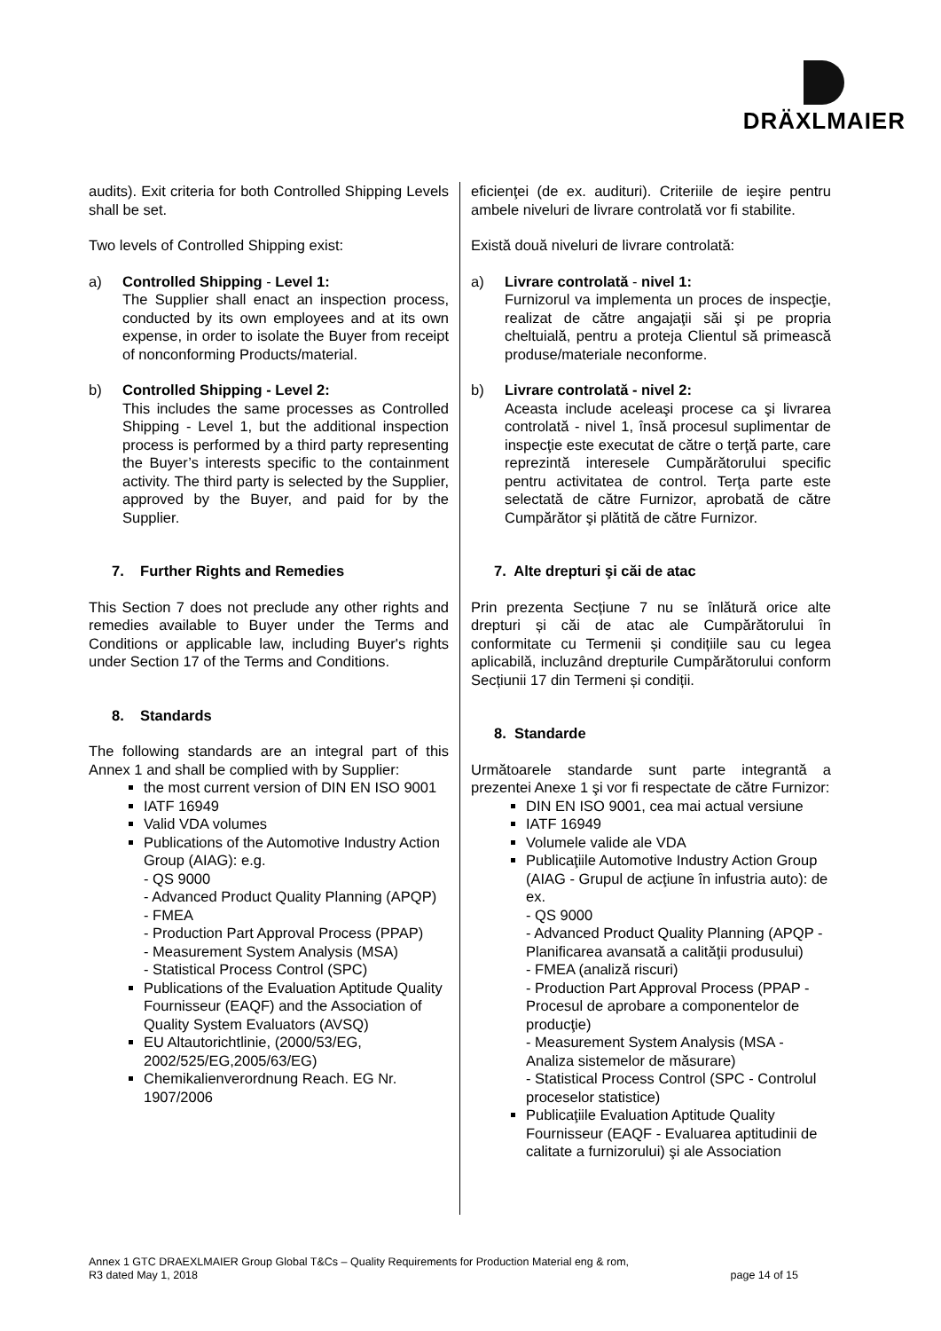DRÄXLMAIER
audits). Exit criteria for both Controlled Shipping Levels shall be set.
Two levels of Controlled Shipping exist:
a) Controlled Shipping - Level 1:
The Supplier shall enact an inspection process, conducted by its own employees and at its own expense, in order to isolate the Buyer from receipt of nonconforming Products/material.
b) Controlled Shipping - Level 2:
This includes the same processes as Controlled Shipping - Level 1, but the additional inspection process is performed by a third party representing the Buyer’s interests specific to the containment activity. The third party is selected by the Supplier, approved by the Buyer, and paid for by the Supplier.
7. Further Rights and Remedies
This Section 7 does not preclude any other rights and remedies available to Buyer under the Terms and Conditions or applicable law, including Buyer's rights under Section 17 of the Terms and Conditions.
8. Standards
The following standards are an integral part of this Annex 1 and shall be complied with by Supplier:
the most current version of DIN EN ISO 9001
IATF 16949
Valid VDA volumes
Publications of the Automotive Industry Action Group (AIAG): e.g.
- QS 9000
- Advanced Product Quality Planning (APQP)
- FMEA
- Production Part Approval Process (PPAP)
- Measurement System Analysis (MSA)
- Statistical Process Control (SPC)
Publications of the Evaluation Aptitude Quality Fournisseur (EAQF) and the Association of Quality System Evaluators (AVSQ)
EU Altautorichtlinie, (2000/53/EG, 2002/525/EG,2005/63/EG)
Chemikalienverordnung Reach. EG Nr. 1907/2006
eficienţei (de ex. audituri). Criteriile de ieşire pentru ambele niveluri de livrare controlată vor fi stabilite.
Există două niveluri de livrare controlată:
a) Livrare controlată - nivel 1:
Furnizorul va implementa un proces de inspecţie, realizat de către angajaţii săi şi pe propria cheltuială, pentru a proteja Clientul să primească produse/materiale neconforme.
b) Livrare controlată - nivel 2:
Aceasta include aceleaşi procese ca şi livrarea controlată - nivel 1, însă procesul suplimentar de inspecţie este executat de către o terţă parte, care reprezintă interesele Cumpărătorului specific pentru activitatea de control. Terţa parte este selectată de către Furnizor, aprobată de către Cumpărător şi plătită de către Furnizor.
7. Alte drepturi şi căi de atac
Prin prezenta Secțiune 7 nu se înlătură orice alte drepturi și căi de atac ale Cumpărătorului în conformitate cu Termenii și condițiile sau cu legea aplicabilă, incluzând drepturile Cumpărătorului conform Secțiunii 17 din Termeni și condiții.
8. Standarde
Următoarele standarde sunt parte integrantă a prezentei Anexe 1 şi vor fi respectate de către Furnizor:
DIN EN ISO 9001, cea mai actual versiune
IATF 16949
Volumele valide ale VDA
Publicaţiile Automotive Industry Action Group (AIAG - Grupul de acţiune în infustria auto): de ex.
- QS 9000
- Advanced Product Quality Planning (APQP - Planificarea avansată a calităţii produsului)
- FMEA (analiză riscuri)
- Production Part Approval Process (PPAP - Procesul de aprobare a componentelor de producţie)
- Measurement System Analysis (MSA - Analiza sistemelor de măsurare)
- Statistical Process Control (SPC - Controlul proceselor statistice)
Publicaţiile Evaluation Aptitude Quality Fournisseur (EAQF - Evaluarea aptitudinii de calitate a furnizorului) şi ale Association
Annex 1 GTC DRAEXLMAIER Group Global T&Cs – Quality Requirements for Production Material eng & rom,
R3 dated May 1, 2018 page 14 of 15